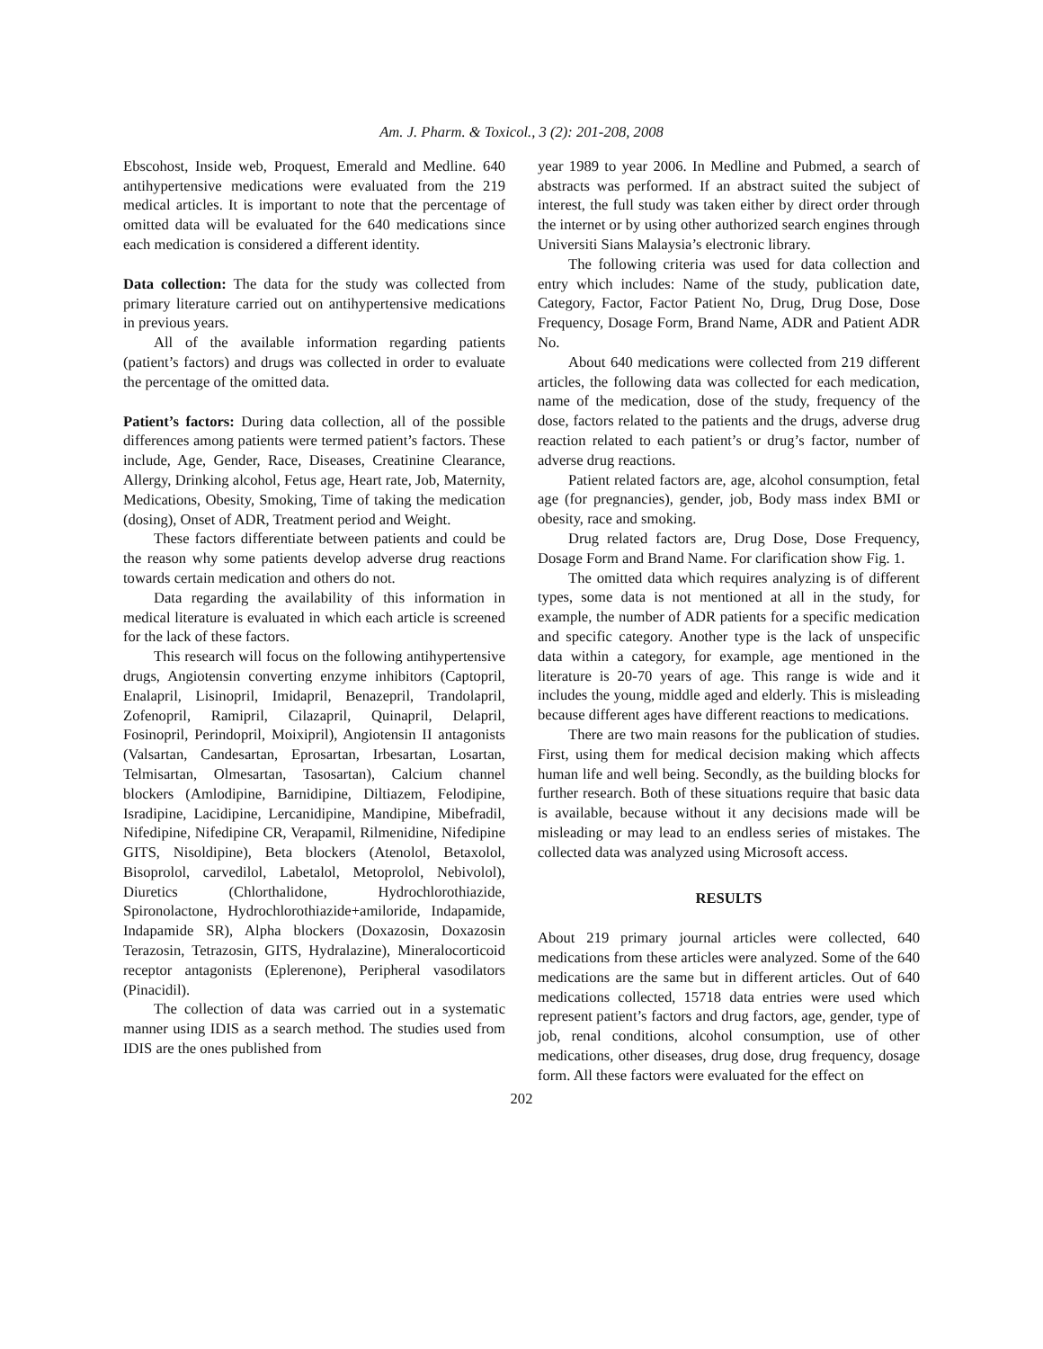Am. J. Pharm. & Toxicol., 3 (2): 201-208, 2008
Ebscohost, Inside web, Proquest, Emerald and Medline. 640 antihypertensive medications were evaluated from the 219 medical articles. It is important to note that the percentage of omitted data will be evaluated for the 640 medications since each medication is considered a different identity.
Data collection: The data for the study was collected from primary literature carried out on antihypertensive medications in previous years.
All of the available information regarding patients (patient’s factors) and drugs was collected in order to evaluate the percentage of the omitted data.
Patient’s factors: During data collection, all of the possible differences among patients were termed patient’s factors. These include, Age, Gender, Race, Diseases, Creatinine Clearance, Allergy, Drinking alcohol, Fetus age, Heart rate, Job, Maternity, Medications, Obesity, Smoking, Time of taking the medication (dosing), Onset of ADR, Treatment period and Weight.
These factors differentiate between patients and could be the reason why some patients develop adverse drug reactions towards certain medication and others do not.
Data regarding the availability of this information in medical literature is evaluated in which each article is screened for the lack of these factors.
This research will focus on the following antihypertensive drugs, Angiotensin converting enzyme inhibitors (Captopril, Enalapril, Lisinopril, Imidapril, Benazepril, Trandolapril, Zofenopril, Ramipril, Cilazapril, Quinapril, Delapril, Fosinopril, Perindopril, Moixipril), Angiotensin II antagonists (Valsartan, Candesartan, Eprosartan, Irbesartan, Losartan, Telmisartan, Olmesartan, Tasosartan), Calcium channel blockers (Amlodipine, Barnidipine, Diltiazem, Felodipine, Isradipine, Lacidipine, Lercanidipine, Mandipine, Mibefradil, Nifedipine, Nifedipine CR, Verapamil, Rilmenidine, Nifedipine GITS, Nisoldipine), Beta blockers (Atenolol, Betaxolol, Bisoprolol, carvedilol, Labetalol, Metoprolol, Nebivolol), Diuretics (Chlorthalidone, Hydrochlorothiazide, Spironolactone, Hydrochlorothiazide+amiloride, Indapamide, Indapamide SR), Alpha blockers (Doxazosin, Doxazosin Terazosin, Tetrazosin, GITS, Hydralazine), Mineralocorticoid receptor antagonists (Eplerenone), Peripheral vasodilators (Pinacidil).
The collection of data was carried out in a systematic manner using IDIS as a search method. The studies used from IDIS are the ones published from
year 1989 to year 2006. In Medline and Pubmed, a search of abstracts was performed. If an abstract suited the subject of interest, the full study was taken either by direct order through the internet or by using other authorized search engines through Universiti Sians Malaysia’s electronic library.
The following criteria was used for data collection and entry which includes: Name of the study, publication date, Category, Factor, Factor Patient No, Drug, Drug Dose, Dose Frequency, Dosage Form, Brand Name, ADR and Patient ADR No.
About 640 medications were collected from 219 different articles, the following data was collected for each medication, name of the medication, dose of the study, frequency of the dose, factors related to the patients and the drugs, adverse drug reaction related to each patient’s or drug’s factor, number of adverse drug reactions.
Patient related factors are, age, alcohol consumption, fetal age (for pregnancies), gender, job, Body mass index BMI or obesity, race and smoking.
Drug related factors are, Drug Dose, Dose Frequency, Dosage Form and Brand Name. For clarification show Fig. 1.
The omitted data which requires analyzing is of different types, some data is not mentioned at all in the study, for example, the number of ADR patients for a specific medication and specific category. Another type is the lack of unspecific data within a category, for example, age mentioned in the literature is 20-70 years of age. This range is wide and it includes the young, middle aged and elderly. This is misleading because different ages have different reactions to medications.
There are two main reasons for the publication of studies. First, using them for medical decision making which affects human life and well being. Secondly, as the building blocks for further research. Both of these situations require that basic data is available, because without it any decisions made will be misleading or may lead to an endless series of mistakes. The collected data was analyzed using Microsoft access.
RESULTS
About 219 primary journal articles were collected, 640 medications from these articles were analyzed. Some of the 640 medications are the same but in different articles. Out of 640 medications collected, 15718 data entries were used which represent patient’s factors and drug factors, age, gender, type of job, renal conditions, alcohol consumption, use of other medications, other diseases, drug dose, drug frequency, dosage form. All these factors were evaluated for the effect on
202